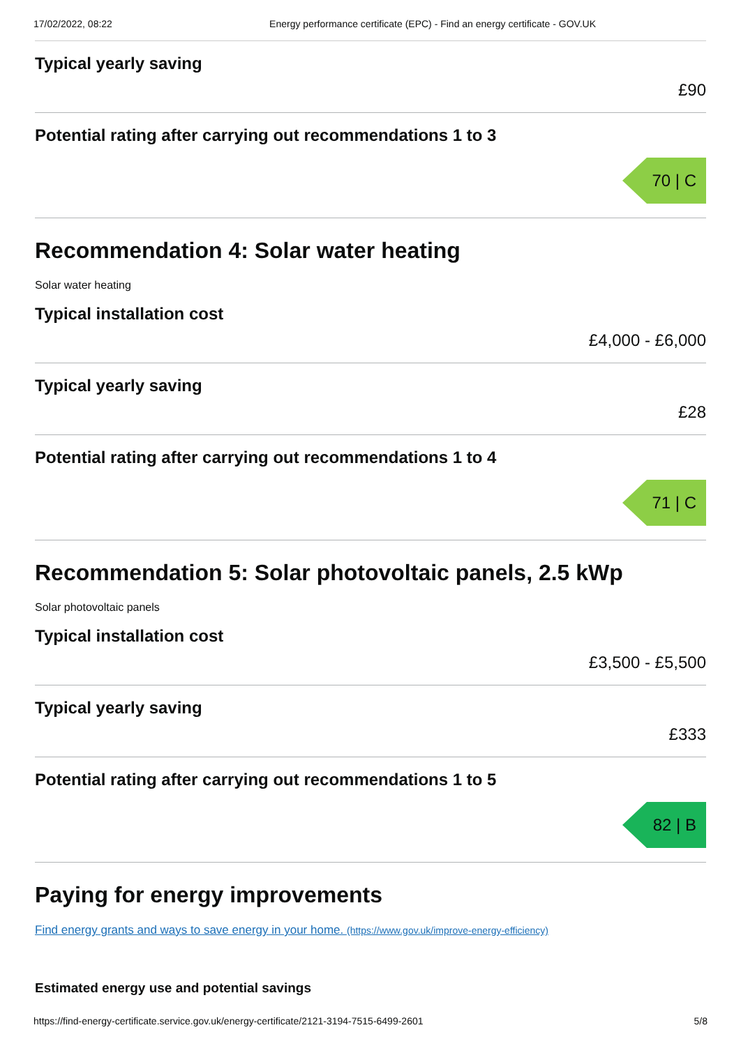17/02/2022, 08:22 Energy performance certificate (EPC) - Find an energy certificate - GOV.UK
Typical yearly saving
£90
Potential rating after carrying out recommendations 1 to 3
70 | C
Recommendation 4: Solar water heating
Solar water heating
Typical installation cost
£4,000 - £6,000
Typical yearly saving
£28
Potential rating after carrying out recommendations 1 to 4
71 | C
Recommendation 5: Solar photovoltaic panels, 2.5 kWp
Solar photovoltaic panels
Typical installation cost
£3,500 - £5,500
Typical yearly saving
£333
Potential rating after carrying out recommendations 1 to 5
82 | B
Paying for energy improvements
Find energy grants and ways to save energy in your home. (https://www.gov.uk/improve-energy-efficiency)
Estimated energy use and potential savings
https://find-energy-certificate.service.gov.uk/energy-certificate/2121-3194-7515-6499-2601 5/8